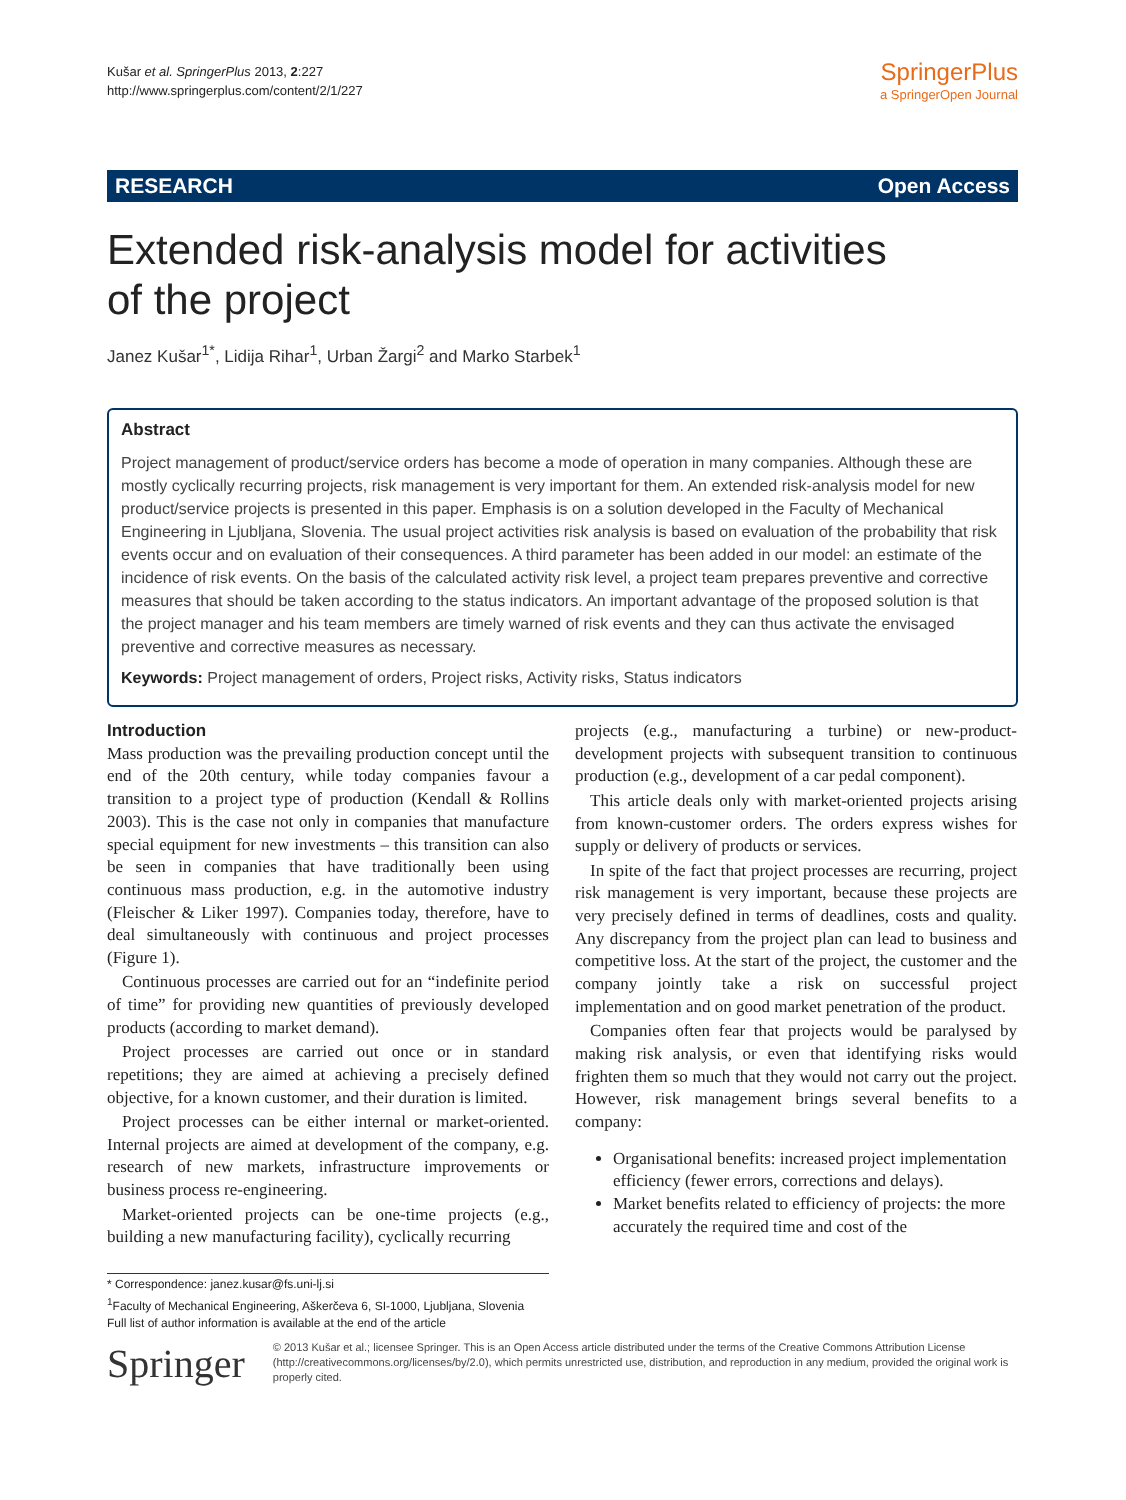Kušar et al. SpringerPlus 2013, 2:227
http://www.springerplus.com/content/2/1/227
SpringerPlus
a SpringerOpen Journal
RESEARCH Open Access
Extended risk-analysis model for activities
of the project
Janez Kušar<sup>1*</sup>, Lidija Rihar<sup>1</sup>, Urban Žargi<sup>2</sup> and Marko Starbek<sup>1</sup>
Abstract
Project management of product/service orders has become a mode of operation in many companies. Although these are mostly cyclically recurring projects, risk management is very important for them. An extended risk-analysis model for new product/service projects is presented in this paper. Emphasis is on a solution developed in the Faculty of Mechanical Engineering in Ljubljana, Slovenia. The usual project activities risk analysis is based on evaluation of the probability that risk events occur and on evaluation of their consequences. A third parameter has been added in our model: an estimate of the incidence of risk events. On the basis of the calculated activity risk level, a project team prepares preventive and corrective measures that should be taken according to the status indicators. An important advantage of the proposed solution is that the project manager and his team members are timely warned of risk events and they can thus activate the envisaged preventive and corrective measures as necessary.
Keywords: Project management of orders, Project risks, Activity risks, Status indicators
Introduction
Mass production was the prevailing production concept until the end of the 20th century, while today companies favour a transition to a project type of production (Kendall & Rollins 2003). This is the case not only in companies that manufacture special equipment for new investments – this transition can also be seen in companies that have traditionally been using continuous mass production, e.g. in the automotive industry (Fleischer & Liker 1997). Companies today, therefore, have to deal simultaneously with continuous and project processes (Figure 1).
Continuous processes are carried out for an “indefinite period of time” for providing new quantities of previously developed products (according to market demand).
Project processes are carried out once or in standard repetitions; they are aimed at achieving a precisely defined objective, for a known customer, and their duration is limited.
Project processes can be either internal or market-oriented. Internal projects are aimed at development of the company, e.g. research of new markets, infrastructure improvements or business process re-engineering.
Market-oriented projects can be one-time projects (e.g., building a new manufacturing facility), cyclically recurring
projects (e.g., manufacturing a turbine) or new-product-development projects with subsequent transition to continuous production (e.g., development of a car pedal component).
This article deals only with market-oriented projects arising from known-customer orders. The orders express wishes for supply or delivery of products or services.
In spite of the fact that project processes are recurring, project risk management is very important, because these projects are very precisely defined in terms of deadlines, costs and quality. Any discrepancy from the project plan can lead to business and competitive loss. At the start of the project, the customer and the company jointly take a risk on successful project implementation and on good market penetration of the product.
Companies often fear that projects would be paralysed by making risk analysis, or even that identifying risks would frighten them so much that they would not carry out the project. However, risk management brings several benefits to a company:
Organisational benefits: increased project implementation efficiency (fewer errors, corrections and delays).
Market benefits related to efficiency of projects: the more accurately the required time and cost of the
* Correspondence: janez.kusar@fs.uni-lj.si
<sup>1</sup> Faculty of Mechanical Engineering, Aškerčeva 6, SI-1000, Ljubljana, Slovenia
Full list of author information is available at the end of the article
Springer
© 2013 Kušar et al.; licensee Springer. This is an Open Access article distributed under the terms of the Creative Commons Attribution License (http://creativecommons.org/licenses/by/2.0), which permits unrestricted use, distribution, and reproduction in any medium, provided the original work is properly cited.